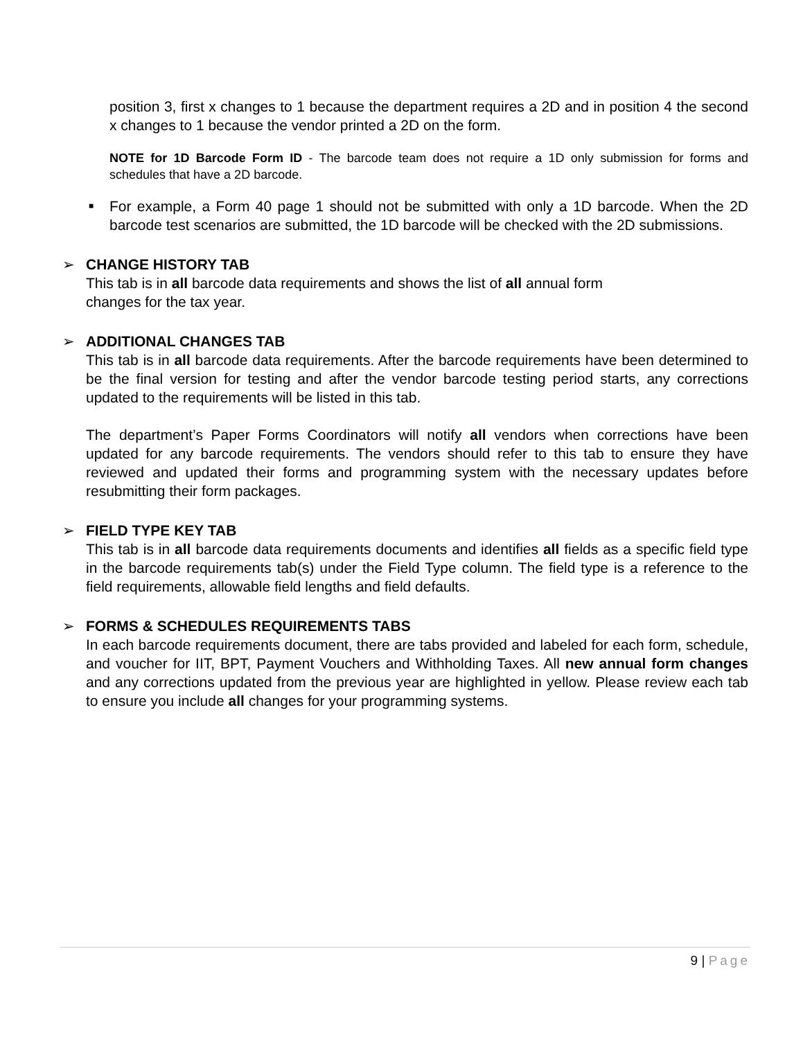position 3, first x changes to 1 because the department requires a 2D and in position 4 the second x changes to 1 because the vendor printed a 2D on the form.
NOTE for 1D Barcode Form ID - The barcode team does not require a 1D only submission for forms and schedules that have a 2D barcode.
■
For example, a Form 40 page 1 should not be submitted with only a 1D barcode. When the 2D barcode test scenarios are submitted, the 1D barcode will be checked with the 2D submissions.
➢ CHANGE HISTORY TAB
This tab is in all barcode data requirements and shows the list of all annual form
changes for the tax year.
➢ ADDITIONAL CHANGES TAB
This tab is in all barcode data requirements. After the barcode requirements have been determined to be the final version for testing and after the vendor barcode testing period starts, any corrections updated to the requirements will be listed in this tab.
The department’s Paper Forms Coordinators will notify all vendors when corrections have been updated for any barcode requirements. The vendors should refer to this tab to ensure they have reviewed and updated their forms and programming system with the necessary updates before resubmitting their form packages.
➢ FIELD TYPE KEY TAB
This tab is in all barcode data requirements documents and identifies all fields as a specific field type in the barcode requirements tab(s) under the Field Type column. The field type is a reference to the field requirements, allowable field lengths and field defaults.
➢ FORMS & SCHEDULES REQUIREMENTS TABS
In each barcode requirements document, there are tabs provided and labeled for each form, schedule, and voucher for IIT, BPT, Payment Vouchers and Withholding Taxes. All new annual form changes and any corrections updated from the previous year are highlighted in yellow. Please review each tab to ensure you include all changes for your programming systems.
9 | Page